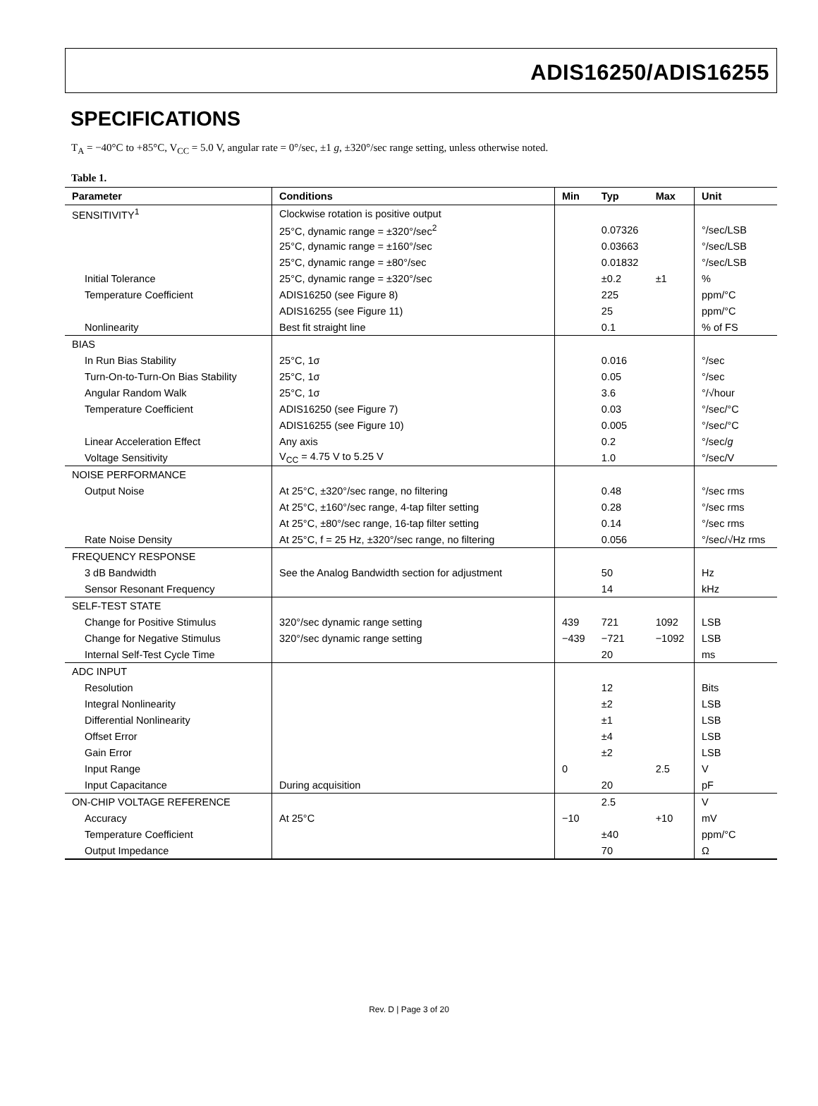ADIS16250/ADIS16255
SPECIFICATIONS
T<sub>A</sub> = −40°C to +85°C, V<sub>CC</sub> = 5.0 V, angular rate = 0°/sec, ±1 g, ±320°/sec range setting, unless otherwise noted.
Table 1.
| Parameter | Conditions | Min | Typ | Max | Unit |
| --- | --- | --- | --- | --- | --- |
| SENSITIVITY<sup>1</sup> | Clockwise rotation is positive output | | | | |
| | 25°C, dynamic range = ±320°/sec<sup>2</sup> | | 0.07326 | | °/sec/LSB |
| | 25°C, dynamic range = ±160°/sec | | 0.03663 | | °/sec/LSB |
| | 25°C, dynamic range = ±80°/sec | | 0.01832 | | °/sec/LSB |
| Initial Tolerance | 25°C, dynamic range = ±320°/sec | | ±0.2 | ±1 | % |
| Temperature Coefficient | ADIS16250 (see Figure 8) | | 225 | | ppm/°C |
| | ADIS16255 (see Figure 11) | | 25 | | ppm/°C |
| Nonlinearity | Best fit straight line | | 0.1 | | % of FS |
| BIAS | | | | | |
| In Run Bias Stability | 25°C, 1σ | | 0.016 | | °/sec |
| Turn-On-to-Turn-On Bias Stability | 25°C, 1σ | | 0.05 | | °/sec |
| Angular Random Walk | 25°C, 1σ | | 3.6 | | °/√hour |
| Temperature Coefficient | ADIS16250 (see Figure 7) | | 0.03 | | °/sec/°C |
| | ADIS16255 (see Figure 10) | | 0.005 | | °/sec/°C |
| Linear Acceleration Effect | Any axis | | 0.2 | | °/sec/ g |
| Voltage Sensitivity | V<sub>CC</sub> = 4.75 V to 5.25 V | | 1.0 | | °/sec/V |
| NOISE PERFORMANCE | | | | | |
| Output Noise | At 25°C, ±320°/sec range, no filtering | | 0.48 | | °/sec rms |
| | At 25°C, ±160°/sec range, 4-tap filter setting | | 0.28 | | °/sec rms |
| | At 25°C, ±80°/sec range, 16-tap filter setting | | 0.14 | | °/sec rms |
| Rate Noise Density | At 25°C, f = 25 Hz, ±320°/sec range, no filtering | | 0.056 | | °/sec/√Hz rms |
| FREQUENCY RESPONSE | | | | | |
| 3 dB Bandwidth | See the Analog Bandwidth section for adjustment | | 50 | | Hz |
| Sensor Resonant Frequency | | | 14 | | kHz |
| SELF-TEST STATE | | | | | |
| Change for Positive Stimulus | 320°/sec dynamic range setting | 439 | 721 | 1092 | LSB |
| Change for Negative Stimulus | 320°/sec dynamic range setting | −439 | −721 | −1092 | LSB |
| Internal Self-Test Cycle Time | | | 20 | | ms |
| ADC INPUT | | | | | |
| Resolution | | | 12 | | Bits |
| Integral Nonlinearity | | | ±2 | | LSB |
| Differential Nonlinearity | | | ±1 | | LSB |
| Offset Error | | | ±4 | | LSB |
| Gain Error | | | ±2 | | LSB |
| Input Range | | 0 | | 2.5 | V |
| Input Capacitance | During acquisition | | 20 | | pF |
| ON-CHIP VOLTAGE REFERENCE | | | 2.5 | | V |
| Accuracy | At 25°C | −10 | | +10 | mV |
| Temperature Coefficient | | | ±40 | | ppm/°C |
| Output Impedance | | | 70 | | Ω |
Rev. D | Page 3 of 20